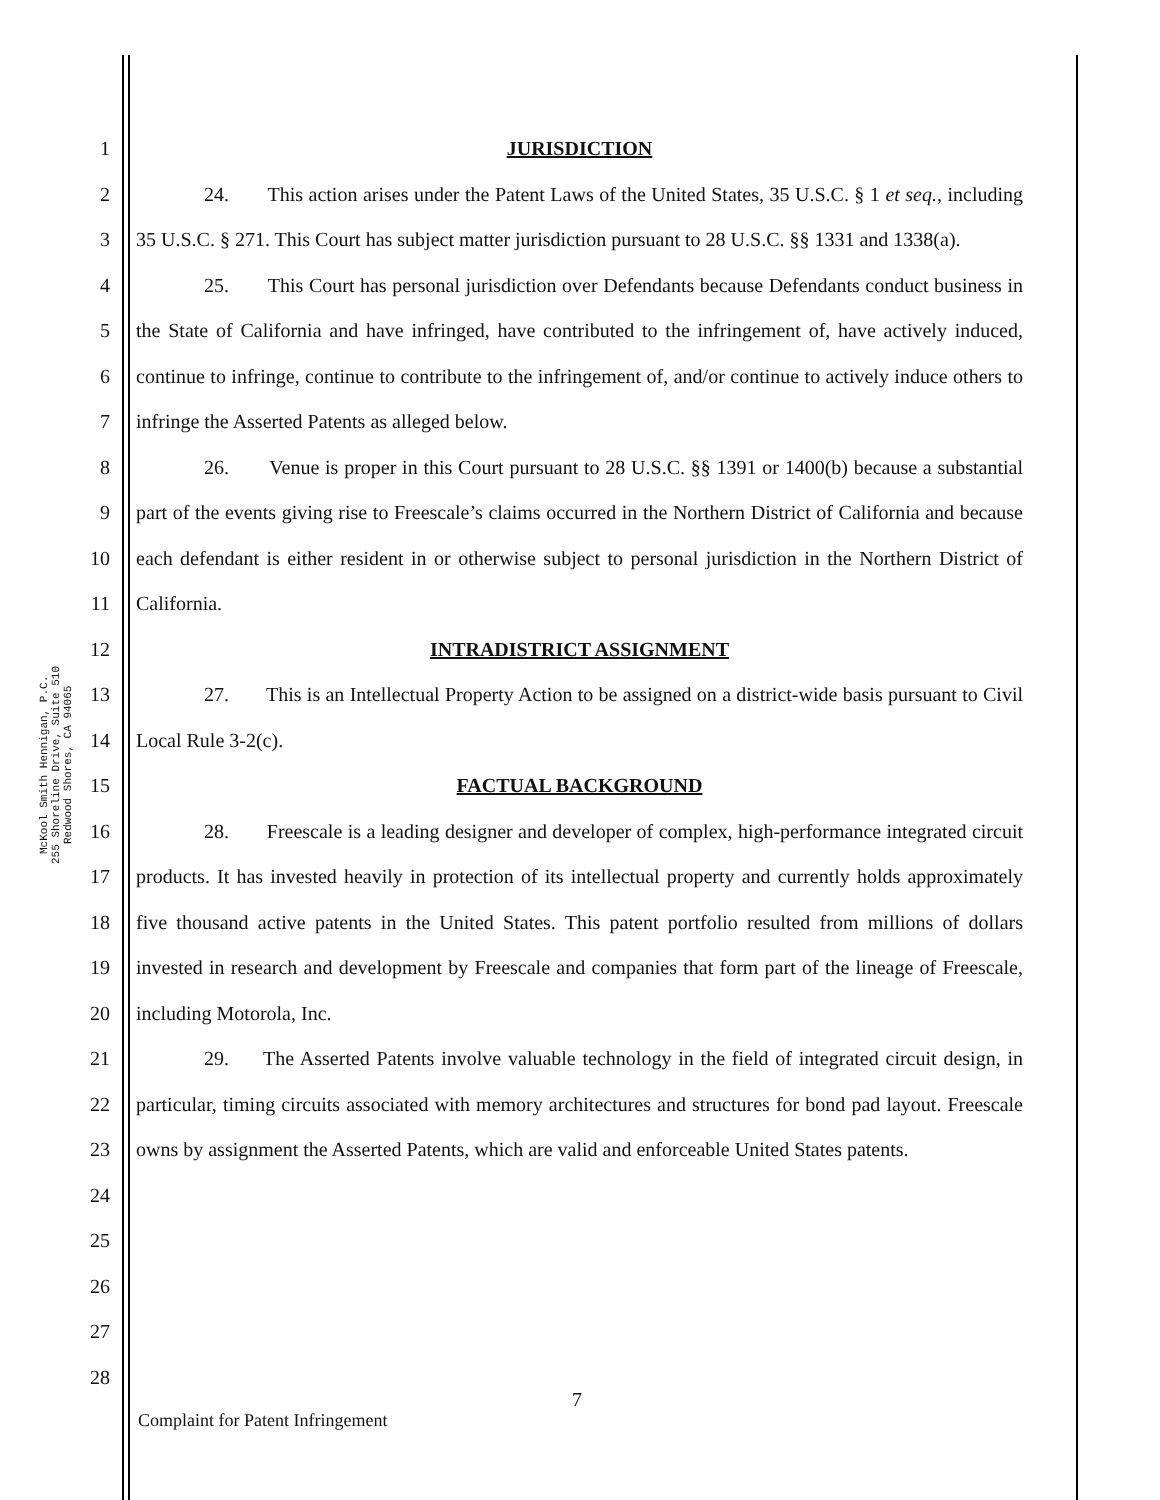McKool Smith Hennigan, P.C.
255 Shoreline Drive, Suite 510
Redwood Shores, CA 94065
1
2
3
4
5
6
7
8
9
10
11
12
13
14
15
16
17
18
19
20
21
22
23
24
25
26
27
28
JURISDICTION
24. This action arises under the Patent Laws of the United States, 35 U.S.C. § 1 et seq., including 35 U.S.C. § 271. This Court has subject matter jurisdiction pursuant to 28 U.S.C. §§ 1331 and 1338(a).
25. This Court has personal jurisdiction over Defendants because Defendants conduct business in the State of California and have infringed, have contributed to the infringement of, have actively induced, continue to infringe, continue to contribute to the infringement of, and/or continue to actively induce others to infringe the Asserted Patents as alleged below.
26. Venue is proper in this Court pursuant to 28 U.S.C. §§ 1391 or 1400(b) because a substantial part of the events giving rise to Freescale’s claims occurred in the Northern District of California and because each defendant is either resident in or otherwise subject to personal jurisdiction in the Northern District of California.
INTRADISTRICT ASSIGNMENT
27. This is an Intellectual Property Action to be assigned on a district-wide basis pursuant to Civil Local Rule 3-2(c).
FACTUAL BACKGROUND
28. Freescale is a leading designer and developer of complex, high-performance integrated circuit products. It has invested heavily in protection of its intellectual property and currently holds approximately five thousand active patents in the United States. This patent portfolio resulted from millions of dollars invested in research and development by Freescale and companies that form part of the lineage of Freescale, including Motorola, Inc.
29. The Asserted Patents involve valuable technology in the field of integrated circuit design, in particular, timing circuits associated with memory architectures and structures for bond pad layout. Freescale owns by assignment the Asserted Patents, which are valid and enforceable United States patents.
7
Complaint for Patent Infringement